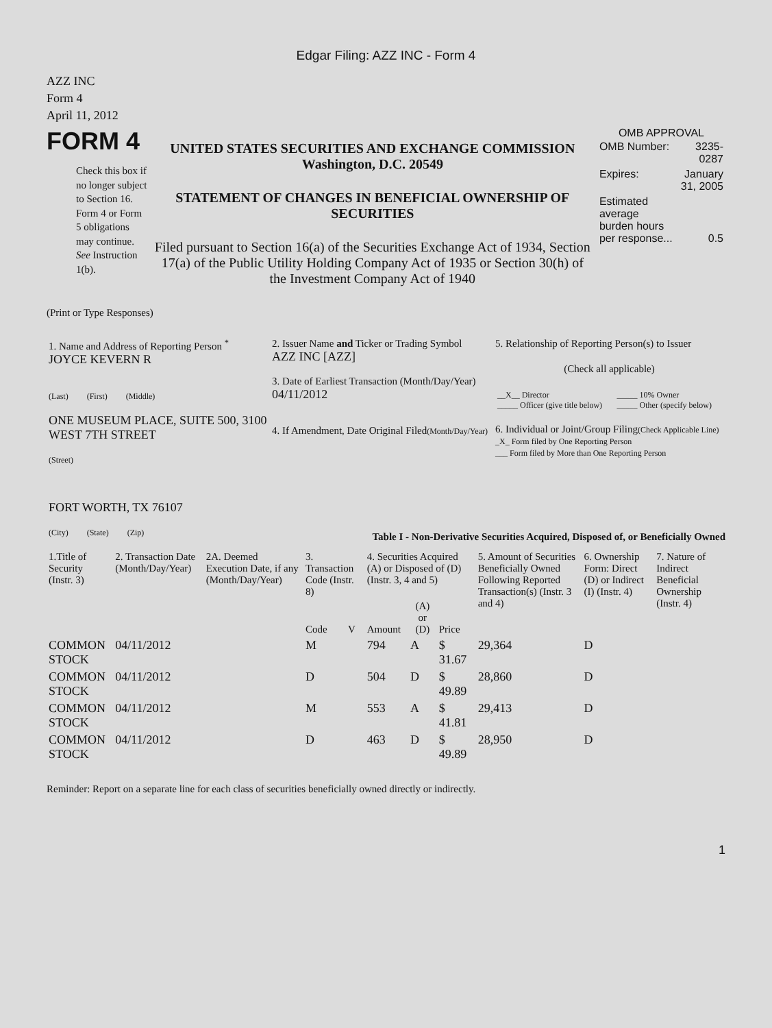Edgar Filing: AZZ INC - Form 4
AZZ INC
Form 4
April 11, 2012
FORM 4
Check this box if no longer subject to Section 16. Form 4 or Form 5 obligations may continue. See Instruction 1(b).
UNITED STATES SECURITIES AND EXCHANGE COMMISSION
Washington, D.C. 20549
STATEMENT OF CHANGES IN BENEFICIAL OWNERSHIP OF SECURITIES
Filed pursuant to Section 16(a) of the Securities Exchange Act of 1934, Section 17(a) of the Public Utility Holding Company Act of 1935 or Section 30(h) of the Investment Company Act of 1940
OMB APPROVAL
| OMB Number: | 3235-0287 |
| Expires: | January 31, 2005 |
| Estimated average burden hours per response... | 0.5 |
(Print or Type Responses)
| 1. Name and Address of Reporting Person <sup>*</sup> JOYCE KEVERN R (Last) (First) (Middle) ONE MUSEUM PLACE, SUITE 500, 3100 WEST 7TH STREET (Street) FORT WORTH, TX 76107 (City) (State) (Zip) | 2. Issuer Name and Ticker or Trading Symbol AZZ INC [AZZ] 3. Date of Earliest Transaction (Month/Day/Year) 04/11/2012 4. If Amendment, Date Original Filed (Month/Day/Year) | 5. Relationship of Reporting Person(s) to Issuer (Check all applicable) / __X__ Director _____ Officer (give title below) / _____ 10% Owner _____ Other (specify below) / 6. Individual or Joint/Group Filing (Check Applicable Line) _X_ Form filed by One Reporting Person ___ Form filed by More than One Reporting Person |
Table I - Non-Derivative Securities Acquired, Disposed of, or Beneficially Owned
| 1.Title of Security (Instr. 3) | 2. Transaction Date (Month/Day/Year) | 2A. Deemed Execution Date, if any (Month/Day/Year) | 3. Transaction Code (Instr. 8) | | 4. Securities Acquired (A) or Disposed of (D) (Instr. 3, 4 and 5) | | | 5. Amount of Securities Beneficially Owned Following Reported Transaction(s) (Instr. 3 and 4) | 6. Ownership Form: Direct (D) or Indirect (I) (Instr. 4) | 7. Nature of Indirect Beneficial Ownership (Instr. 4) |
| --- | --- | --- | --- | --- | --- | --- | --- | --- | --- | --- |
| | | | Code | V | Amount | (A) or (D) | Price | | | |
| COMMON STOCK | 04/11/2012 | | M | | 794 | A | $ 31.67 | 29,364 | D | |
| COMMON STOCK | 04/11/2012 | | D | | 504 | D | $ 49.89 | 28,860 | D | |
| COMMON STOCK | 04/11/2012 | | M | | 553 | A | $ 41.81 | 29,413 | D | |
| COMMON STOCK | 04/11/2012 | | D | | 463 | D | $ 49.89 | 28,950 | D | |
Reminder: Report on a separate line for each class of securities beneficially owned directly or indirectly.
1